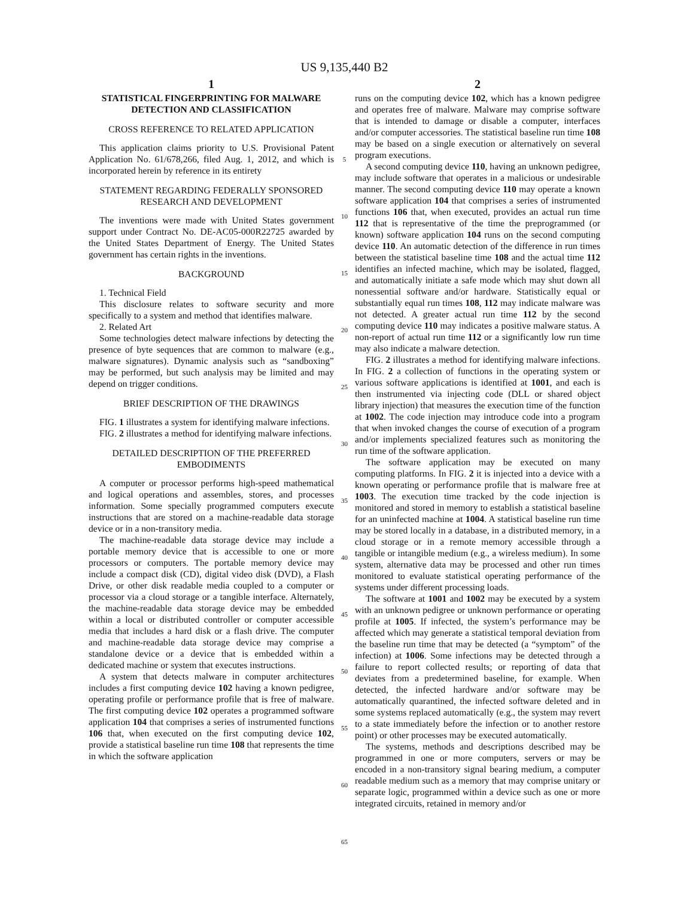US 9,135,440 B2
1
STATISTICAL FINGERPRINTING FOR MALWARE DETECTION AND CLASSIFICATION
CROSS REFERENCE TO RELATED APPLICATION
This application claims priority to U.S. Provisional Patent Application No. 61/678,266, filed Aug. 1, 2012, and which is incorporated herein by reference in its entirety
STATEMENT REGARDING FEDERALLY SPONSORED RESEARCH AND DEVELOPMENT
The inventions were made with United States government support under Contract No. DE-AC05-000R22725 awarded by the United States Department of Energy. The United States government has certain rights in the inventions.
BACKGROUND
1. Technical Field
This disclosure relates to software security and more specifically to a system and method that identifies malware.
2. Related Art
Some technologies detect malware infections by detecting the presence of byte sequences that are common to malware (e.g., malware signatures). Dynamic analysis such as “sandboxing” may be performed, but such analysis may be limited and may depend on trigger conditions.
BRIEF DESCRIPTION OF THE DRAWINGS
FIG. 1 illustrates a system for identifying malware infections.
FIG. 2 illustrates a method for identifying malware infections.
DETAILED DESCRIPTION OF THE PREFERRED EMBODIMENTS
A computer or processor performs high-speed mathematical and logical operations and assembles, stores, and processes information. Some specially programmed computers execute instructions that are stored on a machine-readable data storage device or in a non-transitory media.
The machine-readable data storage device may include a portable memory device that is accessible to one or more processors or computers. The portable memory device may include a compact disk (CD), digital video disk (DVD), a Flash Drive, or other disk readable media coupled to a computer or processor via a cloud storage or a tangible interface. Alternately, the machine-readable data storage device may be embedded within a local or distributed controller or computer accessible media that includes a hard disk or a flash drive. The computer and machine-readable data storage device may comprise a standalone device or a device that is embedded within a dedicated machine or system that executes instructions.
A system that detects malware in computer architectures includes a first computing device 102 having a known pedigree, operating profile or performance profile that is free of malware. The first computing device 102 operates a programmed software application 104 that comprises a series of instrumented functions 106 that, when executed on the first computing device 102, provide a statistical baseline run time 108 that represents the time in which the software application
5
10
15
20
25
30
35
40
45
50
55
60
65
2
runs on the computing device 102, which has a known pedigree and operates free of malware. Malware may comprise software that is intended to damage or disable a computer, interfaces and/or computer accessories. The statistical baseline run time 108 may be based on a single execution or alternatively on several program executions.
A second computing device 110, having an unknown pedigree, may include software that operates in a malicious or undesirable manner. The second computing device 110 may operate a known software application 104 that comprises a series of instrumented functions 106 that, when executed, provides an actual run time 112 that is representative of the time the preprogrammed (or known) software application 104 runs on the second computing device 110. An automatic detection of the difference in run times between the statistical baseline time 108 and the actual time 112 identifies an infected machine, which may be isolated, flagged, and automatically initiate a safe mode which may shut down all nonessential software and/or hardware. Statistically equal or substantially equal run times 108, 112 may indicate malware was not detected. A greater actual run time 112 by the second computing device 110 may indicates a positive malware status. A non-report of actual run time 112 or a significantly low run time may also indicate a malware detection.
FIG. 2 illustrates a method for identifying malware infections. In FIG. 2 a collection of functions in the operating system or various software applications is identified at 1001, and each is then instrumented via injecting code (DLL or shared object library injection) that measures the execution time of the function at 1002. The code injection may introduce code into a program that when invoked changes the course of execution of a program and/or implements specialized features such as monitoring the run time of the software application.
The software application may be executed on many computing platforms. In FIG. 2 it is injected into a device with a known operating or performance profile that is malware free at 1003. The execution time tracked by the code injection is monitored and stored in memory to establish a statistical baseline for an uninfected machine at 1004. A statistical baseline run time may be stored locally in a database, in a distributed memory, in a cloud storage or in a remote memory accessible through a tangible or intangible medium (e.g., a wireless medium). In some system, alternative data may be processed and other run times monitored to evaluate statistical operating performance of the systems under different processing loads.
The software at 1001 and 1002 may be executed by a system with an unknown pedigree or unknown performance or operating profile at 1005. If infected, the system’s performance may be affected which may generate a statistical temporal deviation from the baseline run time that may be detected (a “symptom” of the infection) at 1006. Some infections may be detected through a failure to report collected results; or reporting of data that deviates from a predetermined baseline, for example. When detected, the infected hardware and/or software may be automatically quarantined, the infected software deleted and in some systems replaced automatically (e.g., the system may revert to a state immediately before the infection or to another restore point) or other processes may be executed automatically.
The systems, methods and descriptions described may be programmed in one or more computers, servers or may be encoded in a non-transitory signal bearing medium, a computer readable medium such as a memory that may comprise unitary or separate logic, programmed within a device such as one or more integrated circuits, retained in memory and/or